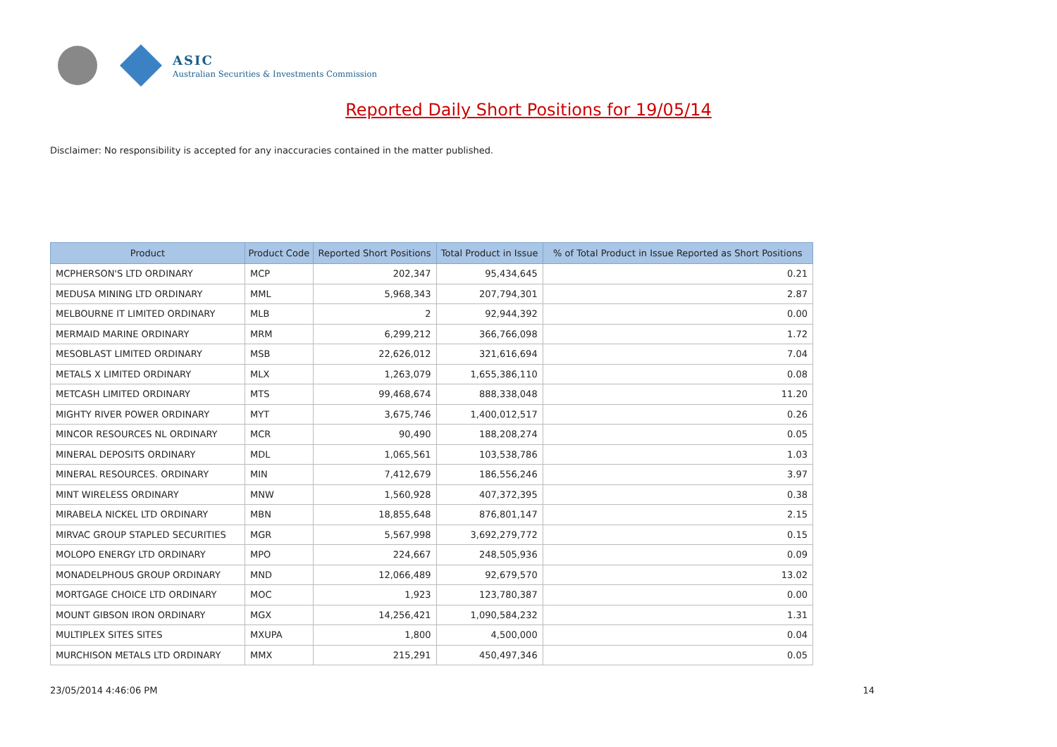ASIC
Australian Securities & Investments Commission
Reported Daily Short Positions for 19/05/14
Disclaimer: No responsibility is accepted for any inaccuracies contained in the matter published.
| Product | Product Code | Reported Short Positions | Total Product in Issue | % of Total Product in Issue Reported as Short Positions |
| --- | --- | --- | --- | --- |
| MCPHERSON'S LTD ORDINARY | MCP | 202,347 | 95,434,645 | 0.21 |
| MEDUSA MINING LTD ORDINARY | MML | 5,968,343 | 207,794,301 | 2.87 |
| MELBOURNE IT LIMITED ORDINARY | MLB | 2 | 92,944,392 | 0.00 |
| MERMAID MARINE ORDINARY | MRM | 6,299,212 | 366,766,098 | 1.72 |
| MESOBLAST LIMITED ORDINARY | MSB | 22,626,012 | 321,616,694 | 7.04 |
| METALS X LIMITED ORDINARY | MLX | 1,263,079 | 1,655,386,110 | 0.08 |
| METCASH LIMITED ORDINARY | MTS | 99,468,674 | 888,338,048 | 11.20 |
| MIGHTY RIVER POWER ORDINARY | MYT | 3,675,746 | 1,400,012,517 | 0.26 |
| MINCOR RESOURCES NL ORDINARY | MCR | 90,490 | 188,208,274 | 0.05 |
| MINERAL DEPOSITS ORDINARY | MDL | 1,065,561 | 103,538,786 | 1.03 |
| MINERAL RESOURCES. ORDINARY | MIN | 7,412,679 | 186,556,246 | 3.97 |
| MINT WIRELESS ORDINARY | MNW | 1,560,928 | 407,372,395 | 0.38 |
| MIRABELA NICKEL LTD ORDINARY | MBN | 18,855,648 | 876,801,147 | 2.15 |
| MIRVAC GROUP STAPLED SECURITIES | MGR | 5,567,998 | 3,692,279,772 | 0.15 |
| MOLOPO ENERGY LTD ORDINARY | MPO | 224,667 | 248,505,936 | 0.09 |
| MONADELPHOUS GROUP ORDINARY | MND | 12,066,489 | 92,679,570 | 13.02 |
| MORTGAGE CHOICE LTD ORDINARY | MOC | 1,923 | 123,780,387 | 0.00 |
| MOUNT GIBSON IRON ORDINARY | MGX | 14,256,421 | 1,090,584,232 | 1.31 |
| MULTIPLEX SITES SITES | MXUPA | 1,800 | 4,500,000 | 0.04 |
| MURCHISON METALS LTD ORDINARY | MMX | 215,291 | 450,497,346 | 0.05 |
23/05/2014 4:46:06 PM 14